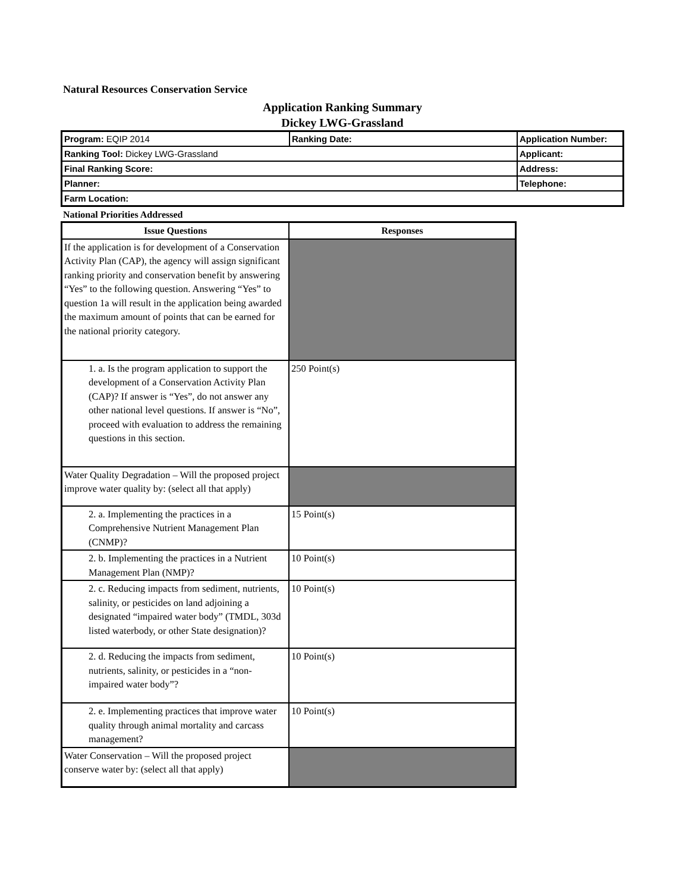Natural Resources Conservation Service
Application Ranking Summary
Dickey LWG-Grassland
| Program: EQIP 2014 | Ranking Date: | Application Number: |
| Ranking Tool: Dickey LWG-Grassland | | Applicant: |
| Final Ranking Score: | | Address: |
| Planner: | | Telephone: |
| Farm Location: | | |
National Priorities Addressed
| Issue Questions | Responses |
| --- | --- |
| If the application is for development of a Conservation Activity Plan (CAP), the agency will assign significant ranking priority and conservation benefit by answering “Yes” to the following question. Answering “Yes” to question 1a will result in the application being awarded the maximum amount of points that can be earned for the national priority category. | |
| 1. a. Is the program application to support the development of a Conservation Activity Plan (CAP)? If answer is “Yes”, do not answer any other national level questions. If answer is “No”, proceed with evaluation to address the remaining questions in this section. | 250 Point(s) |
| Water Quality Degradation – Will the proposed project improve water quality by: (select all that apply) | |
| 2. a. Implementing the practices in a Comprehensive Nutrient Management Plan (CNMP)? | 15 Point(s) |
| 2. b. Implementing the practices in a Nutrient Management Plan (NMP)? | 10 Point(s) |
| 2. c. Reducing impacts from sediment, nutrients, salinity, or pesticides on land adjoining a designated “impaired water body” (TMDL, 303d listed waterbody, or other State designation)? | 10 Point(s) |
| 2. d. Reducing the impacts from sediment, nutrients, salinity, or pesticides in a “non-impaired water body”? | 10 Point(s) |
| 2. e. Implementing practices that improve water quality through animal mortality and carcass management? | 10 Point(s) |
| Water Conservation – Will the proposed project conserve water by: (select all that apply) | |